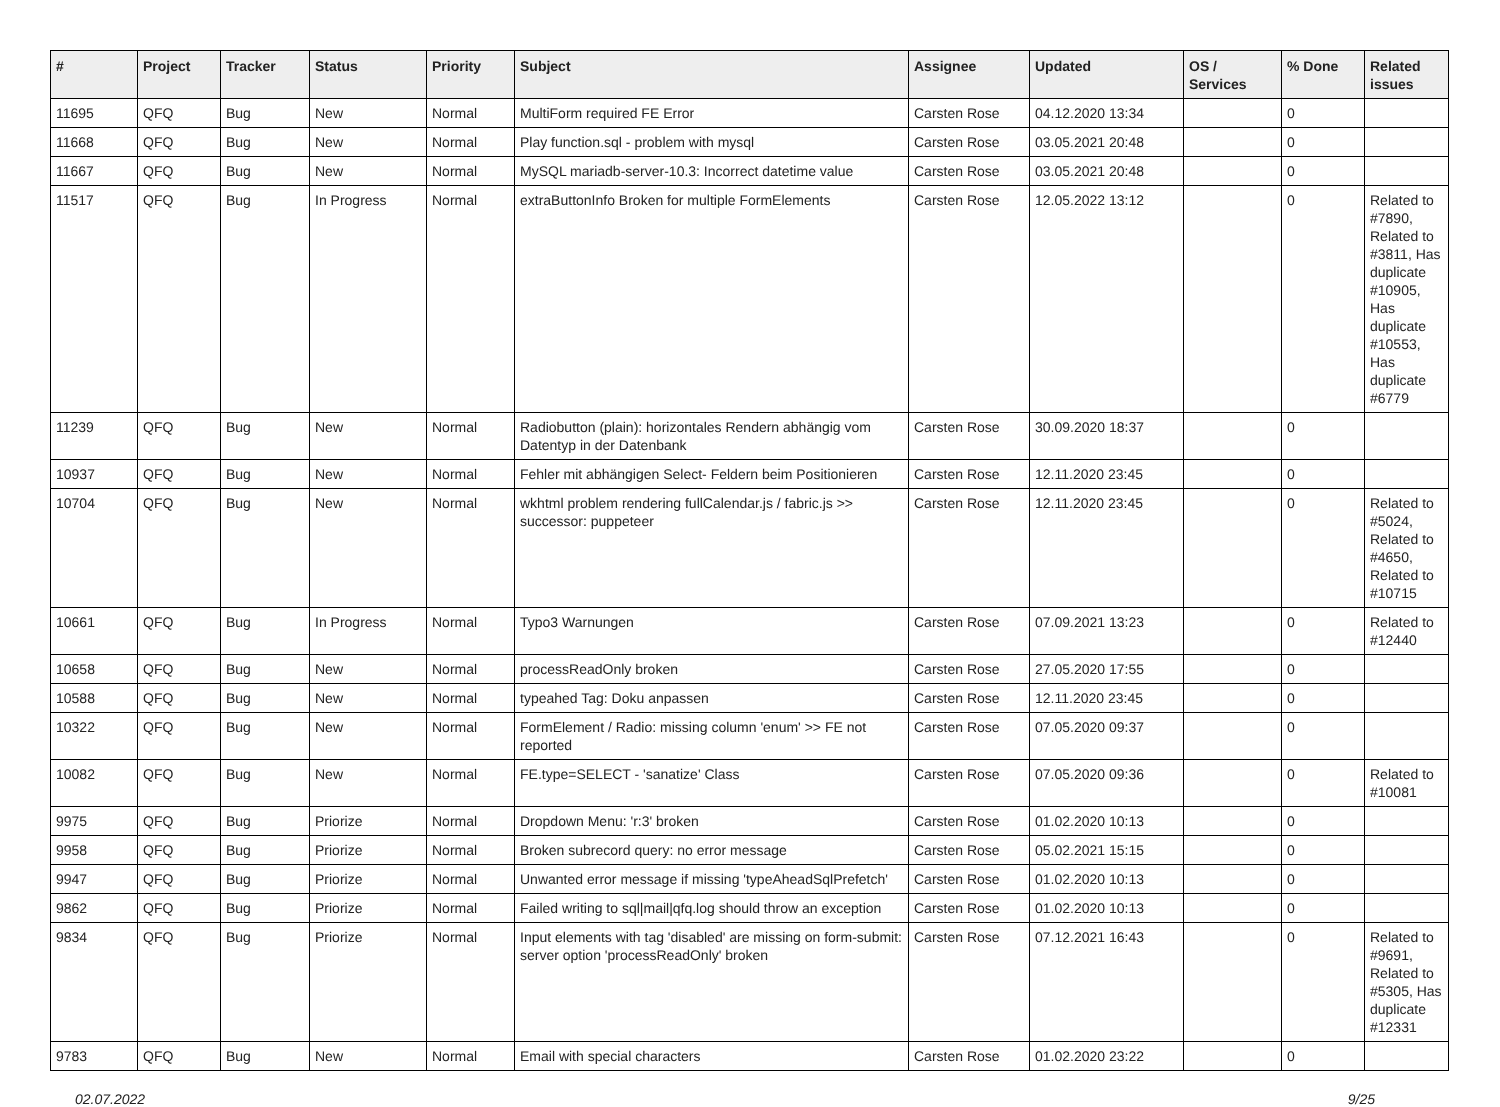| # | Project | Tracker | Status | Priority | Subject | Assignee | Updated | OS / Services | % Done | Related issues |
| --- | --- | --- | --- | --- | --- | --- | --- | --- | --- | --- |
| 11695 | QFQ | Bug | New | Normal | MultiForm required FE Error | Carsten Rose | 04.12.2020 13:34 | | 0 | |
| 11668 | QFQ | Bug | New | Normal | Play function.sql - problem with mysql | Carsten Rose | 03.05.2021 20:48 | | 0 | |
| 11667 | QFQ | Bug | New | Normal | MySQL mariadb-server-10.3: Incorrect datetime value | Carsten Rose | 03.05.2021 20:48 | | 0 | |
| 11517 | QFQ | Bug | In Progress | Normal | extraButtonInfo Broken for multiple FormElements | Carsten Rose | 12.05.2022 13:12 | | 0 | Related to #7890, Related to #3811, Has duplicate #10905, Has duplicate #10553, Has duplicate #6779 |
| 11239 | QFQ | Bug | New | Normal | Radiobutton (plain): horizontales Rendern abhängig vom Datentyp in der Datenbank | Carsten Rose | 30.09.2020 18:37 | | 0 | |
| 10937 | QFQ | Bug | New | Normal | Fehler mit abhängigen Select- Feldern beim Positionieren | Carsten Rose | 12.11.2020 23:45 | | 0 | |
| 10704 | QFQ | Bug | New | Normal | wkhtml problem rendering fullCalendar.js / fabric.js >> successor: puppeteer | Carsten Rose | 12.11.2020 23:45 | | 0 | Related to #5024, Related to #4650, Related to #10715 |
| 10661 | QFQ | Bug | In Progress | Normal | Typo3 Warnungen | Carsten Rose | 07.09.2021 13:23 | | 0 | Related to #12440 |
| 10658 | QFQ | Bug | New | Normal | processReadOnly broken | Carsten Rose | 27.05.2020 17:55 | | 0 | |
| 10588 | QFQ | Bug | New | Normal | typeahed Tag: Doku anpassen | Carsten Rose | 12.11.2020 23:45 | | 0 | |
| 10322 | QFQ | Bug | New | Normal | FormElement / Radio: missing column 'enum' >> FE not reported | Carsten Rose | 07.05.2020 09:37 | | 0 | |
| 10082 | QFQ | Bug | New | Normal | FE.type=SELECT - 'sanatize' Class | Carsten Rose | 07.05.2020 09:36 | | 0 | Related to #10081 |
| 9975 | QFQ | Bug | Priorize | Normal | Dropdown Menu: 'r:3' broken | Carsten Rose | 01.02.2020 10:13 | | 0 | |
| 9958 | QFQ | Bug | Priorize | Normal | Broken subrecord query: no error message | Carsten Rose | 05.02.2021 15:15 | | 0 | |
| 9947 | QFQ | Bug | Priorize | Normal | Unwanted error message if missing 'typeAheadSqlPrefetch' | Carsten Rose | 01.02.2020 10:13 | | 0 | |
| 9862 | QFQ | Bug | Priorize | Normal | Failed writing to sql/mail/qfq.log should throw an exception | Carsten Rose | 01.02.2020 10:13 | | 0 | |
| 9834 | QFQ | Bug | Priorize | Normal | Input elements with tag 'disabled' are missing on form-submit: server option 'processReadOnly' broken | Carsten Rose | 07.12.2021 16:43 | | 0 | Related to #9691, Related to #5305, Has duplicate #12331 |
| 9783 | QFQ | Bug | New | Normal | Email with special characters | Carsten Rose | 01.02.2020 23:22 | | 0 | |
02.07.2022 9/25